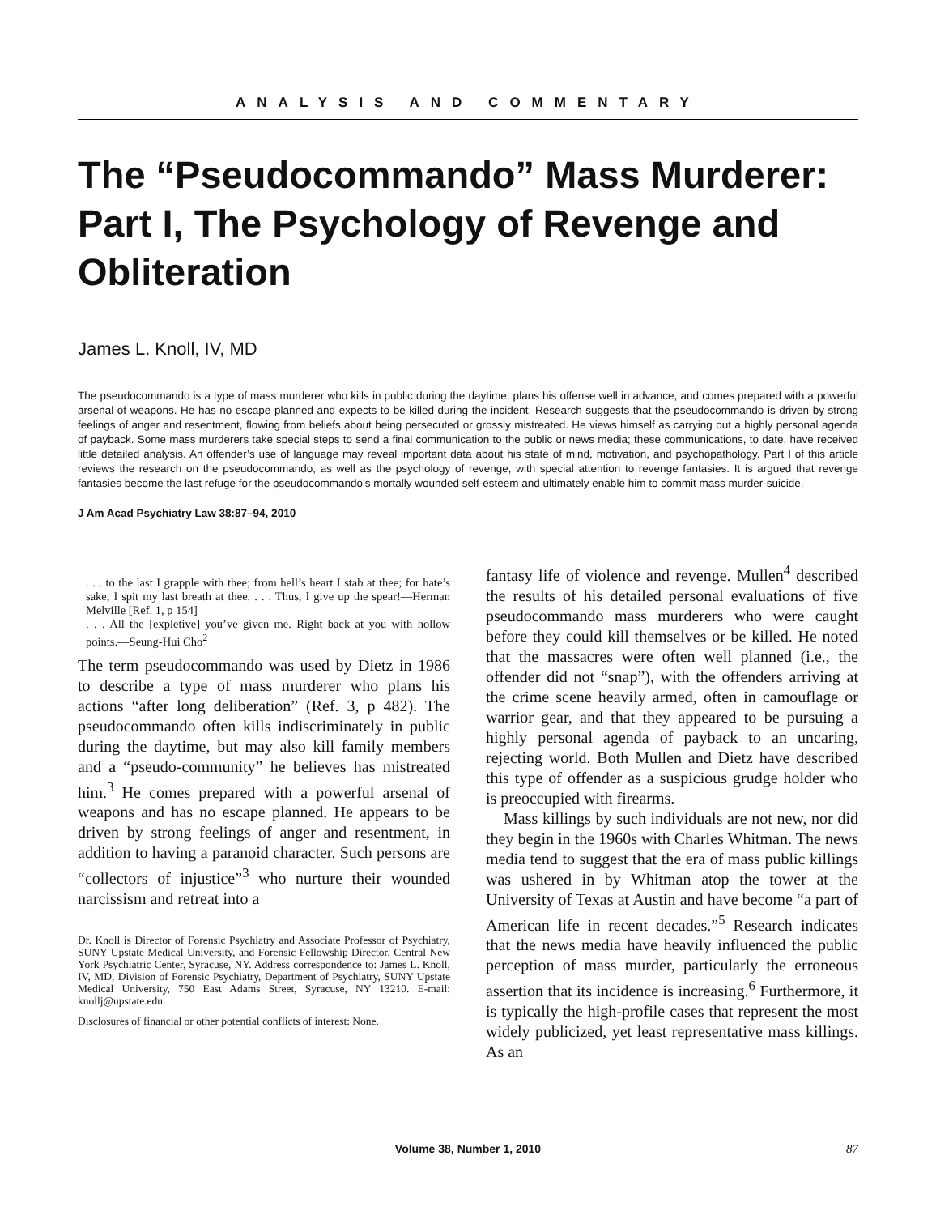ANALYSIS AND COMMENTARY
The “Pseudocommando” Mass Murderer: Part I, The Psychology of Revenge and Obliteration
James L. Knoll, IV, MD
The pseudocommando is a type of mass murderer who kills in public during the daytime, plans his offense well in advance, and comes prepared with a powerful arsenal of weapons. He has no escape planned and expects to be killed during the incident. Research suggests that the pseudocommando is driven by strong feelings of anger and resentment, flowing from beliefs about being persecuted or grossly mistreated. He views himself as carrying out a highly personal agenda of payback. Some mass murderers take special steps to send a final communication to the public or news media; these communications, to date, have received little detailed analysis. An offender’s use of language may reveal important data about his state of mind, motivation, and psychopathology. Part I of this article reviews the research on the pseudocommando, as well as the psychology of revenge, with special attention to revenge fantasies. It is argued that revenge fantasies become the last refuge for the pseudocommando’s mortally wounded self-esteem and ultimately enable him to commit mass murder-suicide.
J Am Acad Psychiatry Law 38:87–94, 2010
. . . to the last I grapple with thee; from hell’s heart I stab at thee; for hate’s sake, I spit my last breath at thee. . . . Thus, I give up the spear!—Herman Melville [Ref. 1, p 154]
. . . All the [expletive] you’ve given me. Right back at you with hollow points.—Seung-Hui Cho<sup>2</sup>
The term pseudocommando was used by Dietz in 1986 to describe a type of mass murderer who plans his actions “after long deliberation” (Ref. 3, p 482). The pseudocommando often kills indiscriminately in public during the daytime, but may also kill family members and a “pseudo-community” he believes has mistreated him.<sup>3</sup> He comes prepared with a powerful arsenal of weapons and has no escape planned. He appears to be driven by strong feelings of anger and resentment, in addition to having a paranoid character. Such persons are “collectors of injustice”<sup>3</sup> who nurture their wounded narcissism and retreat into a
Dr. Knoll is Director of Forensic Psychiatry and Associate Professor of Psychiatry, SUNY Upstate Medical University, and Forensic Fellowship Director, Central New York Psychiatric Center, Syracuse, NY. Address correspondence to: James L. Knoll, IV, MD, Division of Forensic Psychiatry, Department of Psychiatry, SUNY Upstate Medical University, 750 East Adams Street, Syracuse, NY 13210. E-mail: knollj@upstate.edu.
Disclosures of financial or other potential conflicts of interest: None.
fantasy life of violence and revenge. Mullen<sup>4</sup> described the results of his detailed personal evaluations of five pseudocommando mass murderers who were caught before they could kill themselves or be killed. He noted that the massacres were often well planned (i.e., the offender did not “snap”), with the offenders arriving at the crime scene heavily armed, often in camouflage or warrior gear, and that they appeared to be pursuing a highly personal agenda of payback to an uncaring, rejecting world. Both Mullen and Dietz have described this type of offender as a suspicious grudge holder who is preoccupied with firearms.
Mass killings by such individuals are not new, nor did they begin in the 1960s with Charles Whitman. The news media tend to suggest that the era of mass public killings was ushered in by Whitman atop the tower at the University of Texas at Austin and have become “a part of American life in recent decades.”<sup>5</sup> Research indicates that the news media have heavily influenced the public perception of mass murder, particularly the erroneous assertion that its incidence is increasing.<sup>6</sup> Furthermore, it is typically the high-profile cases that represent the most widely publicized, yet least representative mass killings. As an
Volume 38, Number 1, 2010 87